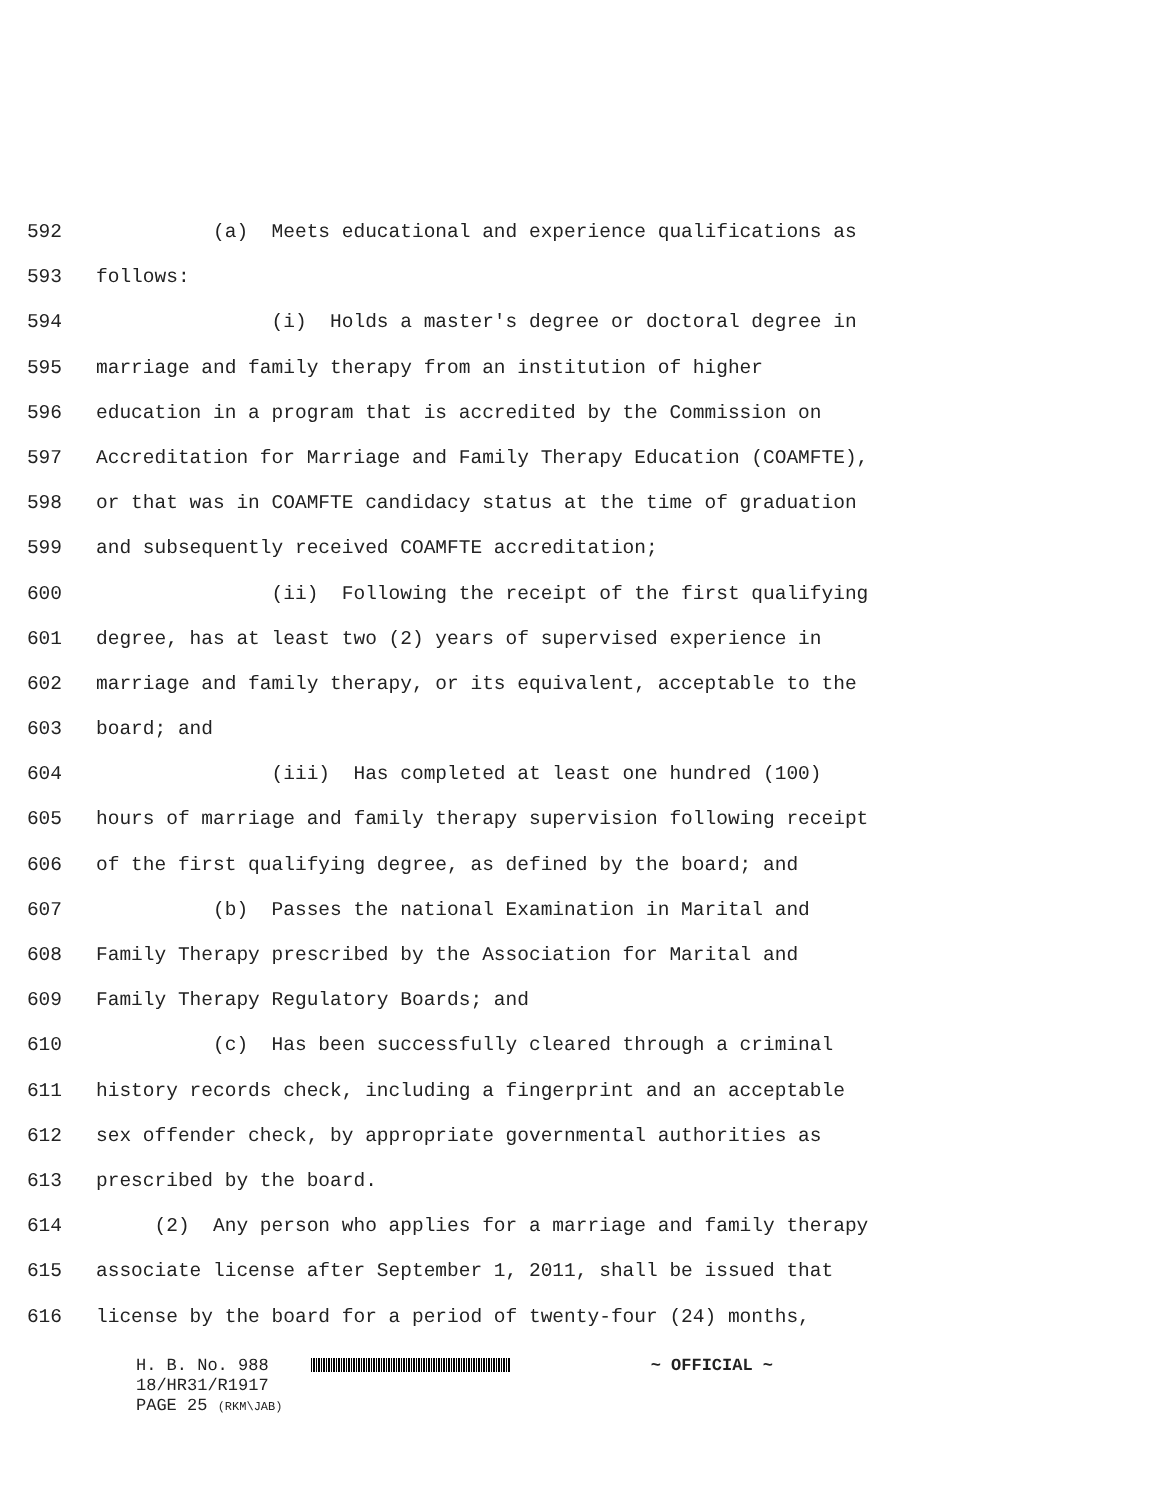592 (a) Meets educational and experience qualifications as
593 follows:
594 (i) Holds a master's degree or doctoral degree in
595 marriage and family therapy from an institution of higher
596 education in a program that is accredited by the Commission on
597 Accreditation for Marriage and Family Therapy Education (COAMFTE),
598 or that was in COAMFTE candidacy status at the time of graduation
599 and subsequently received COAMFTE accreditation;
600 (ii) Following the receipt of the first qualifying
601 degree, has at least two (2) years of supervised experience in
602 marriage and family therapy, or its equivalent, acceptable to the
603 board; and
604 (iii) Has completed at least one hundred (100)
605 hours of marriage and family therapy supervision following receipt
606 of the first qualifying degree, as defined by the board; and
607 (b) Passes the national Examination in Marital and
608 Family Therapy prescribed by the Association for Marital and
609 Family Therapy Regulatory Boards; and
610 (c) Has been successfully cleared through a criminal
611 history records check, including a fingerprint and an acceptable
612 sex offender check, by appropriate governmental authorities as
613 prescribed by the board.
614 (2) Any person who applies for a marriage and family therapy
615 associate license after September 1, 2011, shall be issued that
616 license by the board for a period of twenty-four (24) months,
H. B. No. 988 ~ OFFICIAL ~
18/HR31/R1917
PAGE 25 (RKM\JAB)